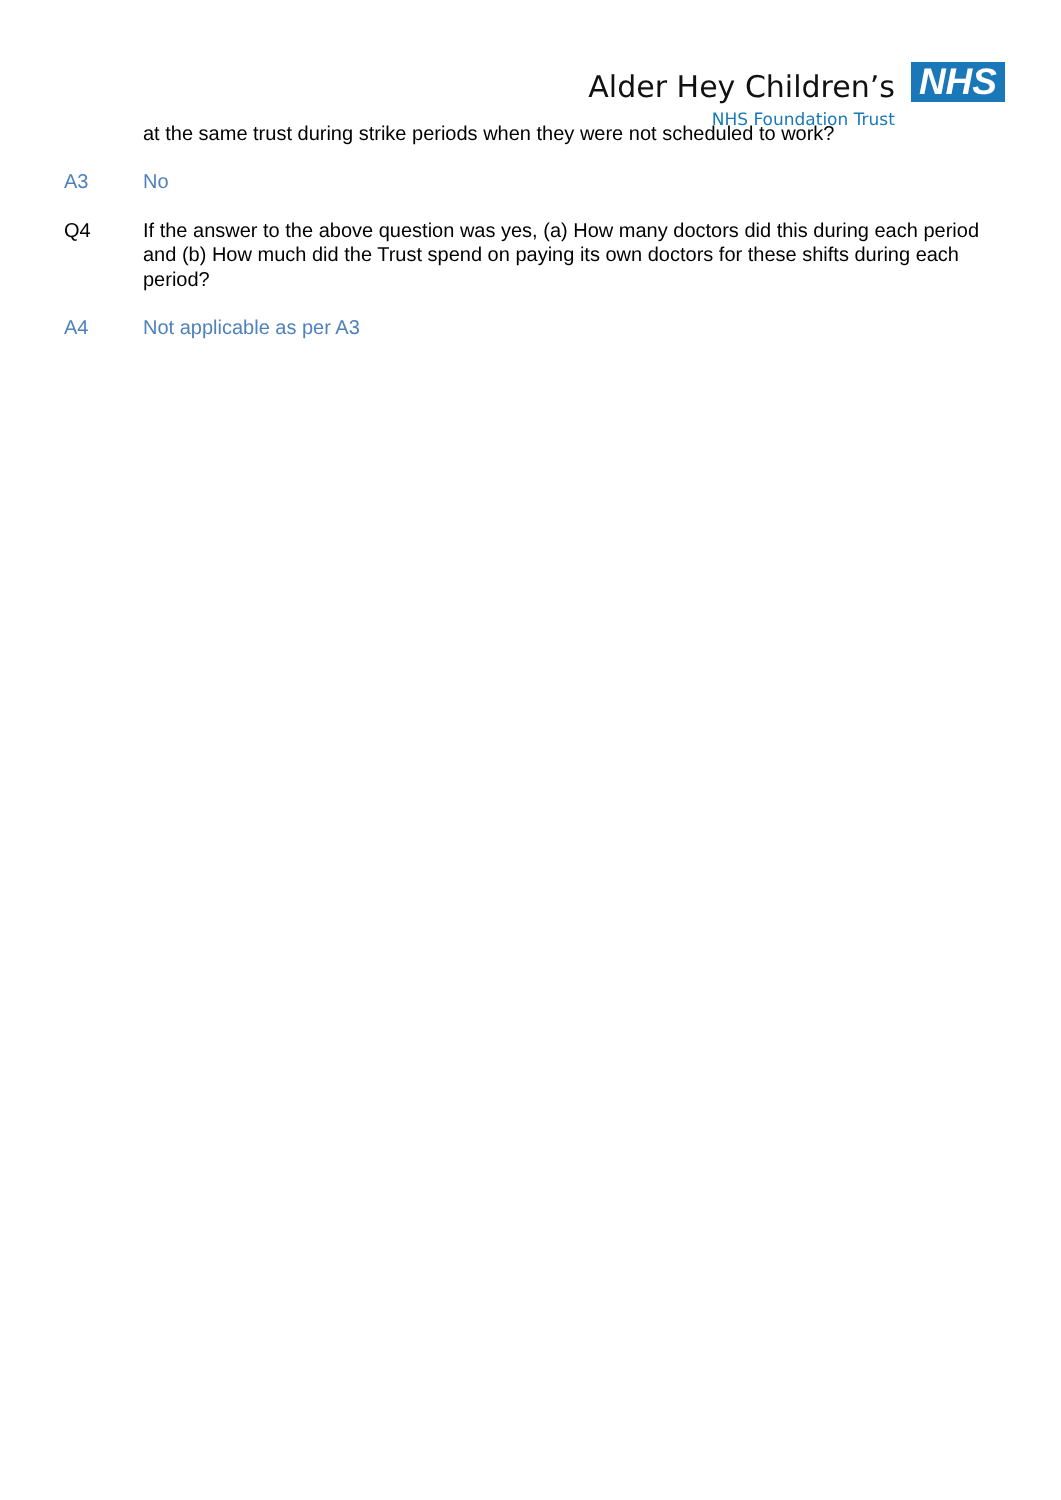Alder Hey Children’s
NHS Foundation Trust
NHS
at the same trust during strike periods when they were not scheduled to work?
A3 No
Q4 If the answer to the above question was yes, (a) How many doctors did this during each period and (b) How much did the Trust spend on paying its own doctors for these shifts during each period?
A4 Not applicable as per A3